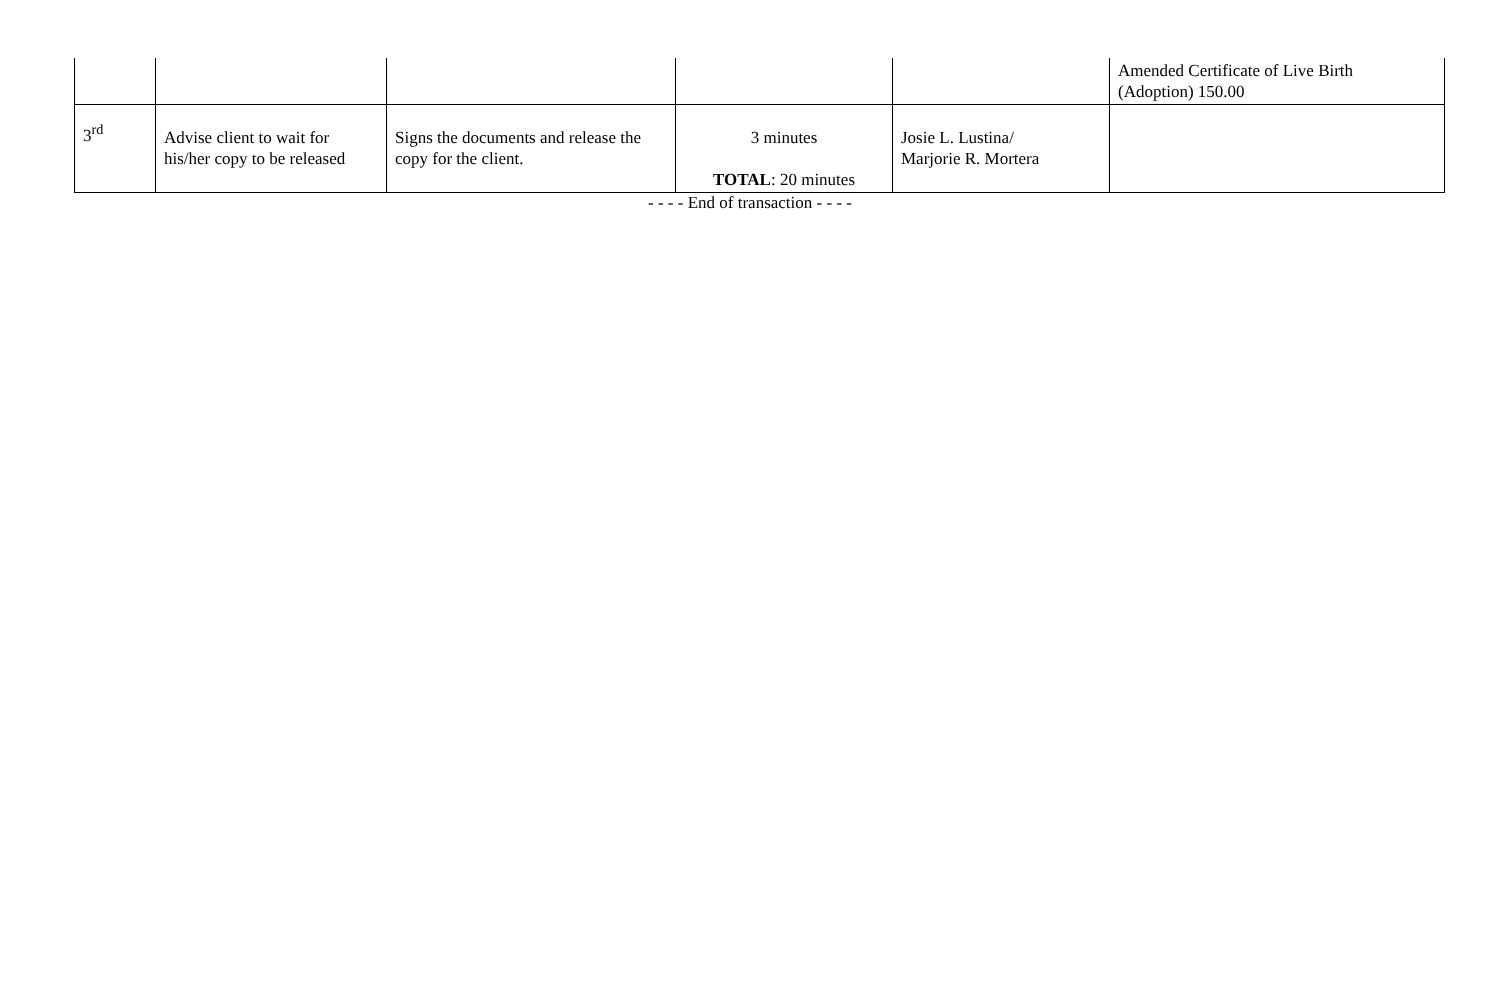| | | | | | Amended Certificate of Live Birth (Adoption) 150.00 |
| 3<sup>rd</sup> | Advise client to wait for his/her copy to be released | Signs the documents and release the copy for the client. | 3 minutes TOTAL : 20 minutes | Josie L. Lustina/ Marjorie R. Mortera | |
- - - - End of transaction - - - -